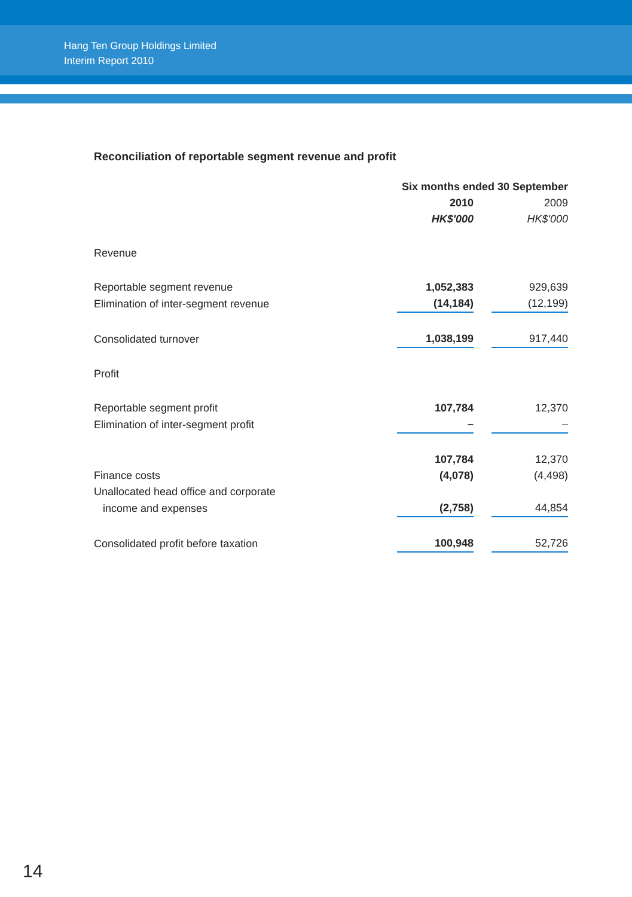Hang Ten Group Holdings Limited
Interim Report 2010
Reconciliation of reportable segment revenue and profit
| | Six months ended 30 September | | |
| --- | --- | --- | --- |
| | 2010 | | 2009 |
| | HK$'000 | | HK$'000 |
| Revenue | | | |
| Reportable segment revenue | 1,052,383 | | 929,639 |
| Elimination of inter-segment revenue | (14,184) | | (12,199) |
| Consolidated turnover | 1,038,199 | | 917,440 |
| Profit | | | |
| Reportable segment profit | 107,784 | | 12,370 |
| Elimination of inter-segment profit | – | | – |
| | 107,784 | | 12,370 |
| Finance costs | (4,078) | | (4,498) |
| Unallocated head office and corporate | | | |
| income and expenses | (2,758) | | 44,854 |
| Consolidated profit before taxation | 100,948 | | 52,726 |
14